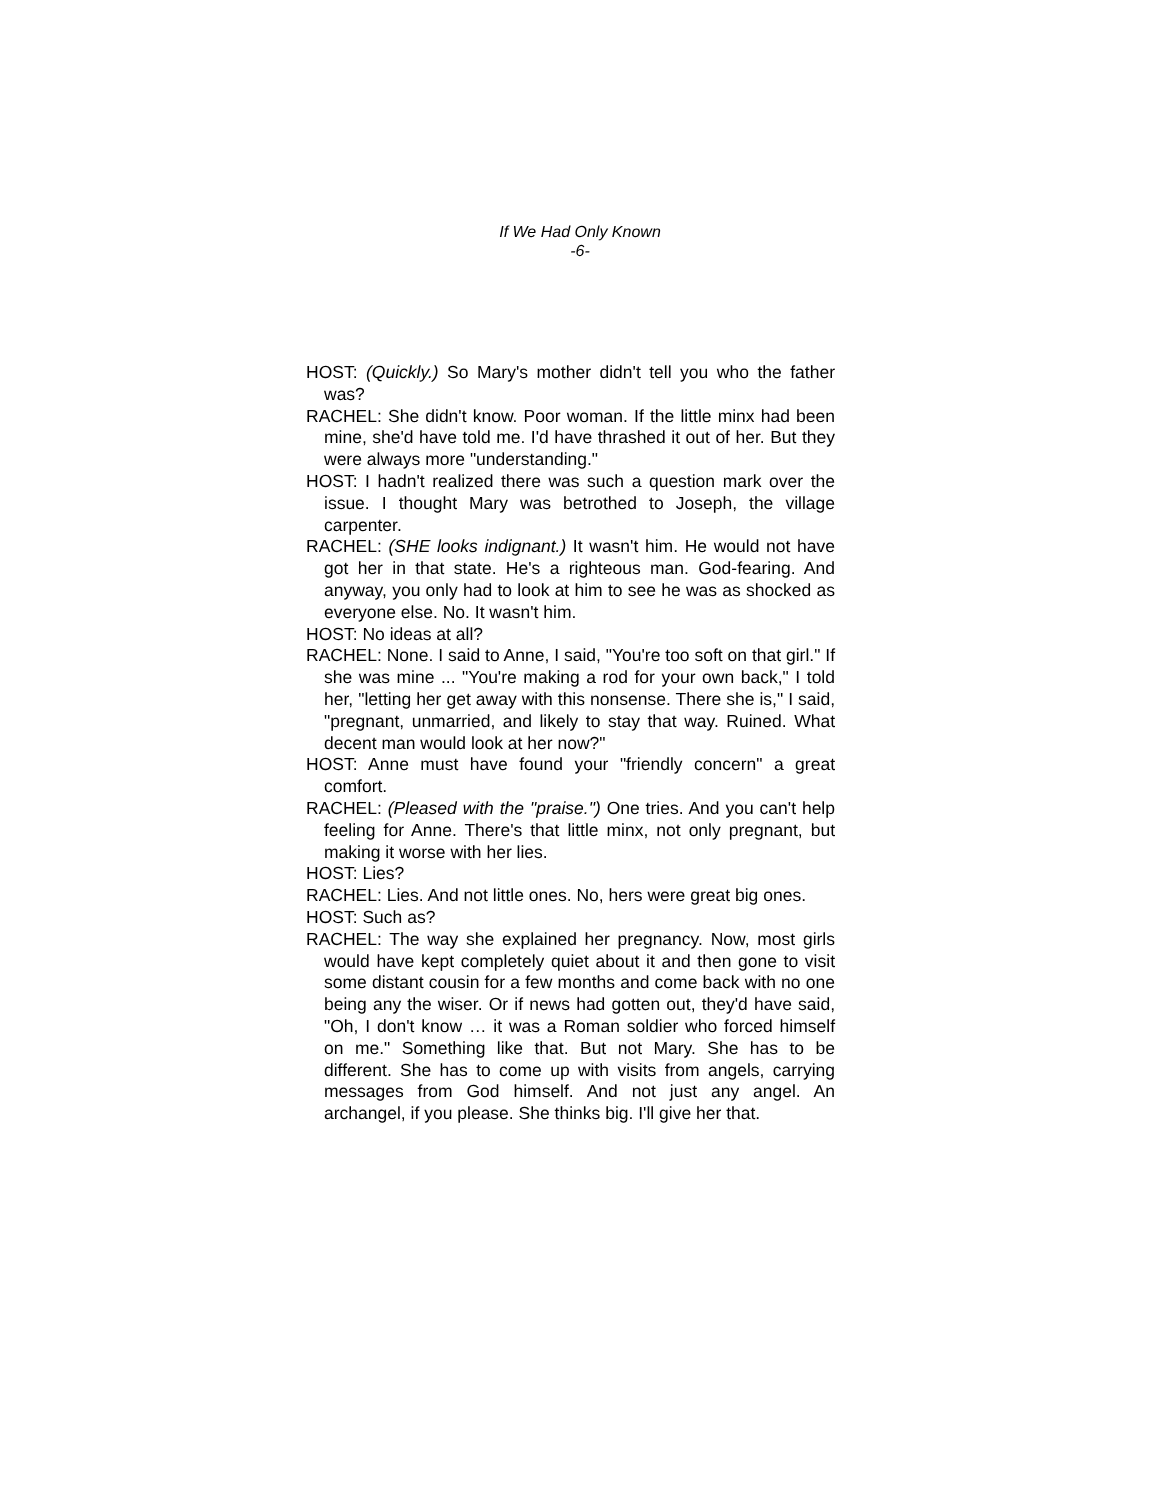If We Had Only Known
-6-
HOST: (Quickly.) So Mary's mother didn't tell you who the father was?
RACHEL: She didn't know. Poor woman. If the little minx had been mine, she'd have told me. I'd have thrashed it out of her. But they were always more "understanding."
HOST: I hadn't realized there was such a question mark over the issue. I thought Mary was betrothed to Joseph, the village carpenter.
RACHEL: (SHE looks indignant.) It wasn't him. He would not have got her in that state. He's a righteous man. God-fearing. And anyway, you only had to look at him to see he was as shocked as everyone else. No. It wasn't him.
HOST: No ideas at all?
RACHEL: None. I said to Anne, I said, "You're too soft on that girl." If she was mine ... "You're making a rod for your own back," I told her, "letting her get away with this nonsense. There she is," I said, "pregnant, unmarried, and likely to stay that way. Ruined. What decent man would look at her now?"
HOST: Anne must have found your "friendly concern" a great comfort.
RACHEL: (Pleased with the "praise.") One tries. And you can't help feeling for Anne. There's that little minx, not only pregnant, but making it worse with her lies.
HOST: Lies?
RACHEL: Lies. And not little ones. No, hers were great big ones.
HOST: Such as?
RACHEL: The way she explained her pregnancy. Now, most girls would have kept completely quiet about it and then gone to visit some distant cousin for a few months and come back with no one being any the wiser. Or if news had gotten out, they'd have said, "Oh, I don't know … it was a Roman soldier who forced himself on me." Something like that. But not Mary. She has to be different. She has to come up with visits from angels, carrying messages from God himself. And not just any angel. An archangel, if you please. She thinks big. I'll give her that.